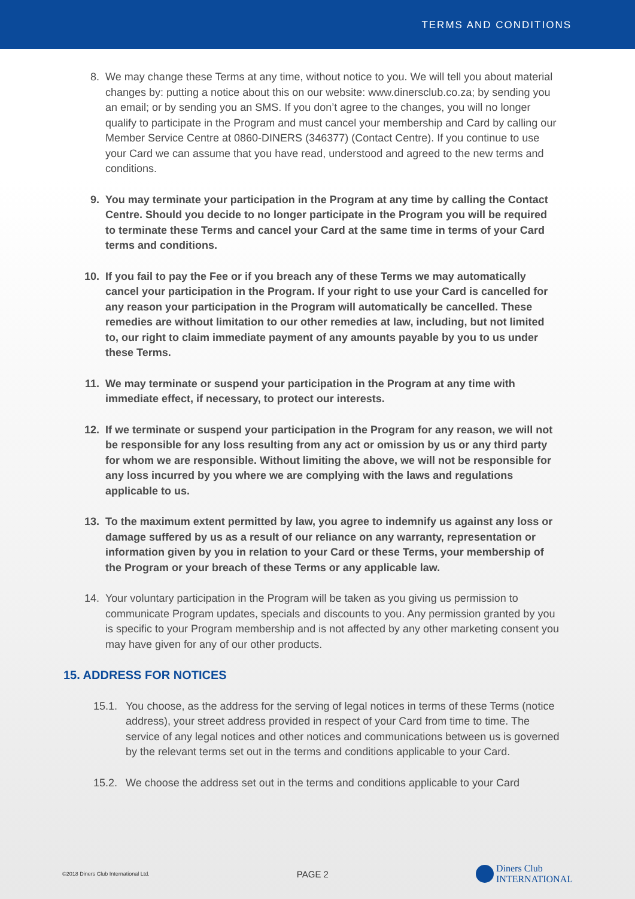TERMS AND CONDITIONS
8. We may change these Terms at any time, without notice to you. We will tell you about material changes by: putting a notice about this on our website: www.dinersclub.co.za; by sending you an email; or by sending you an SMS. If you don’t agree to the changes, you will no longer qualify to participate in the Program and must cancel your membership and Card by calling our Member Service Centre at 0860-DINERS (346377) (Contact Centre). If you continue to use your Card we can assume that you have read, understood and agreed to the new terms and conditions.
9. You may terminate your participation in the Program at any time by calling the Contact Centre. Should you decide to no longer participate in the Program you will be required to terminate these Terms and cancel your Card at the same time in terms of your Card terms and conditions.
10. If you fail to pay the Fee or if you breach any of these Terms we may automatically cancel your participation in the Program. If your right to use your Card is cancelled for any reason your participation in the Program will automatically be cancelled. These remedies are without limitation to our other remedies at law, including, but not limited to, our right to claim immediate payment of any amounts payable by you to us under these Terms.
11. We may terminate or suspend your participation in the Program at any time with immediate effect, if necessary, to protect our interests.
12. If we terminate or suspend your participation in the Program for any reason, we will not be responsible for any loss resulting from any act or omission by us or any third party for whom we are responsible. Without limiting the above, we will not be responsible for any loss incurred by you where we are complying with the laws and regulations applicable to us.
13. To the maximum extent permitted by law, you agree to indemnify us against any loss or damage suffered by us as a result of our reliance on any warranty, representation or information given by you in relation to your Card or these Terms, your membership of the Program or your breach of these Terms or any applicable law.
14. Your voluntary participation in the Program will be taken as you giving us permission to communicate Program updates, specials and discounts to you. Any permission granted by you is specific to your Program membership and is not affected by any other marketing consent you may have given for any of our other products.
15. ADDRESS FOR NOTICES
15.1. You choose, as the address for the serving of legal notices in terms of these Terms (notice address), your street address provided in respect of your Card from time to time. The service of any legal notices and other notices and communications between us is governed by the relevant terms set out in the terms and conditions applicable to your Card.
15.2. We choose the address set out in the terms and conditions applicable to your Card
©2018 Diners Club International Ltd. PAGE 2 Diners Club
INTERNATIONAL